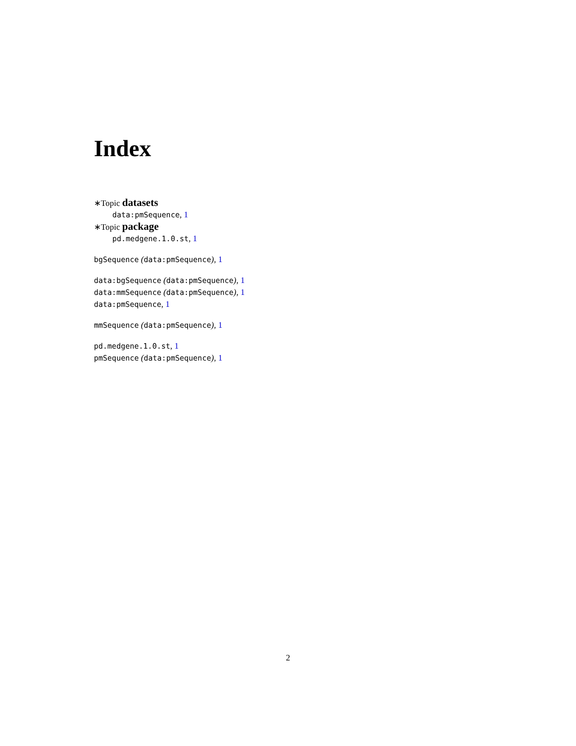Index
∗Topic datasets
data:pmSequence, 1
∗Topic package
pd.medgene.1.0.st, 1
bgSequence (data:pmSequence), 1
data:bgSequence (data:pmSequence), 1
data:mmSequence (data:pmSequence), 1
data:pmSequence, 1
mmSequence (data:pmSequence), 1
pd.medgene.1.0.st, 1
pmSequence (data:pmSequence), 1
2